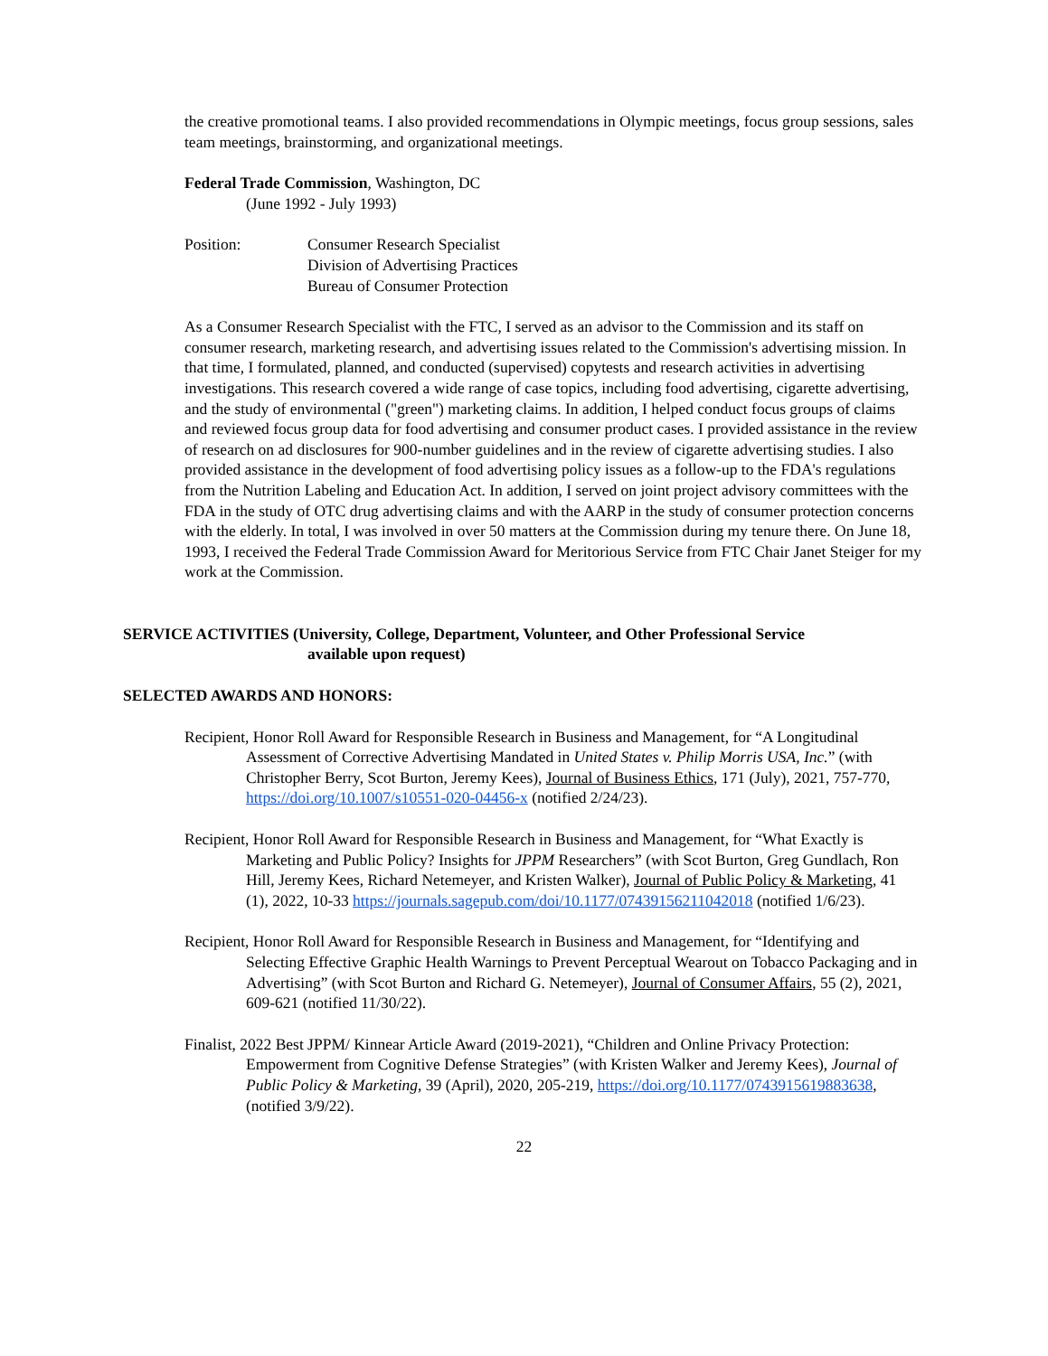the creative promotional teams. I also provided recommendations in Olympic meetings, focus group sessions, sales team meetings, brainstorming, and organizational meetings.
Federal Trade Commission, Washington, DC
(June 1992 - July 1993)
Position: Consumer Research Specialist
Division of Advertising Practices
Bureau of Consumer Protection
As a Consumer Research Specialist with the FTC, I served as an advisor to the Commission and its staff on consumer research, marketing research, and advertising issues related to the Commission's advertising mission. In that time, I formulated, planned, and conducted (supervised) copytests and research activities in advertising investigations. This research covered a wide range of case topics, including food advertising, cigarette advertising, and the study of environmental ("green") marketing claims. In addition, I helped conduct focus groups of claims and reviewed focus group data for food advertising and consumer product cases. I provided assistance in the review of research on ad disclosures for 900-number guidelines and in the review of cigarette advertising studies. I also provided assistance in the development of food advertising policy issues as a follow-up to the FDA's regulations from the Nutrition Labeling and Education Act. In addition, I served on joint project advisory committees with the FDA in the study of OTC drug advertising claims and with the AARP in the study of consumer protection concerns with the elderly. In total, I was involved in over 50 matters at the Commission during my tenure there. On June 18, 1993, I received the Federal Trade Commission Award for Meritorious Service from FTC Chair Janet Steiger for my work at the Commission.
SERVICE ACTIVITIES (University, College, Department, Volunteer, and Other Professional Service
available upon request)
SELECTED AWARDS AND HONORS:
Recipient, Honor Roll Award for Responsible Research in Business and Management, for “A Longitudinal Assessment of Corrective Advertising Mandated in United States v. Philip Morris USA, Inc.” (with Christopher Berry, Scot Burton, Jeremy Kees), Journal of Business Ethics, 171 (July), 2021, 757-770, https://doi.org/10.1007/s10551-020-04456-x (notified 2/24/23).
Recipient, Honor Roll Award for Responsible Research in Business and Management, for “What Exactly is Marketing and Public Policy? Insights for JPPM Researchers” (with Scot Burton, Greg Gundlach, Ron Hill, Jeremy Kees, Richard Netemeyer, and Kristen Walker), Journal of Public Policy & Marketing, 41 (1), 2022, 10-33 https://journals.sagepub.com/doi/10.1177/07439156211042018 (notified 1/6/23).
Recipient, Honor Roll Award for Responsible Research in Business and Management, for “Identifying and Selecting Effective Graphic Health Warnings to Prevent Perceptual Wearout on Tobacco Packaging and in Advertising” (with Scot Burton and Richard G. Netemeyer), Journal of Consumer Affairs, 55 (2), 2021, 609-621 (notified 11/30/22).
Finalist, 2022 Best JPPM/ Kinnear Article Award (2019-2021), “Children and Online Privacy Protection: Empowerment from Cognitive Defense Strategies” (with Kristen Walker and Jeremy Kees), Journal of Public Policy & Marketing, 39 (April), 2020, 205-219, https://doi.org/10.1177/0743915619883638, (notified 3/9/22).
22